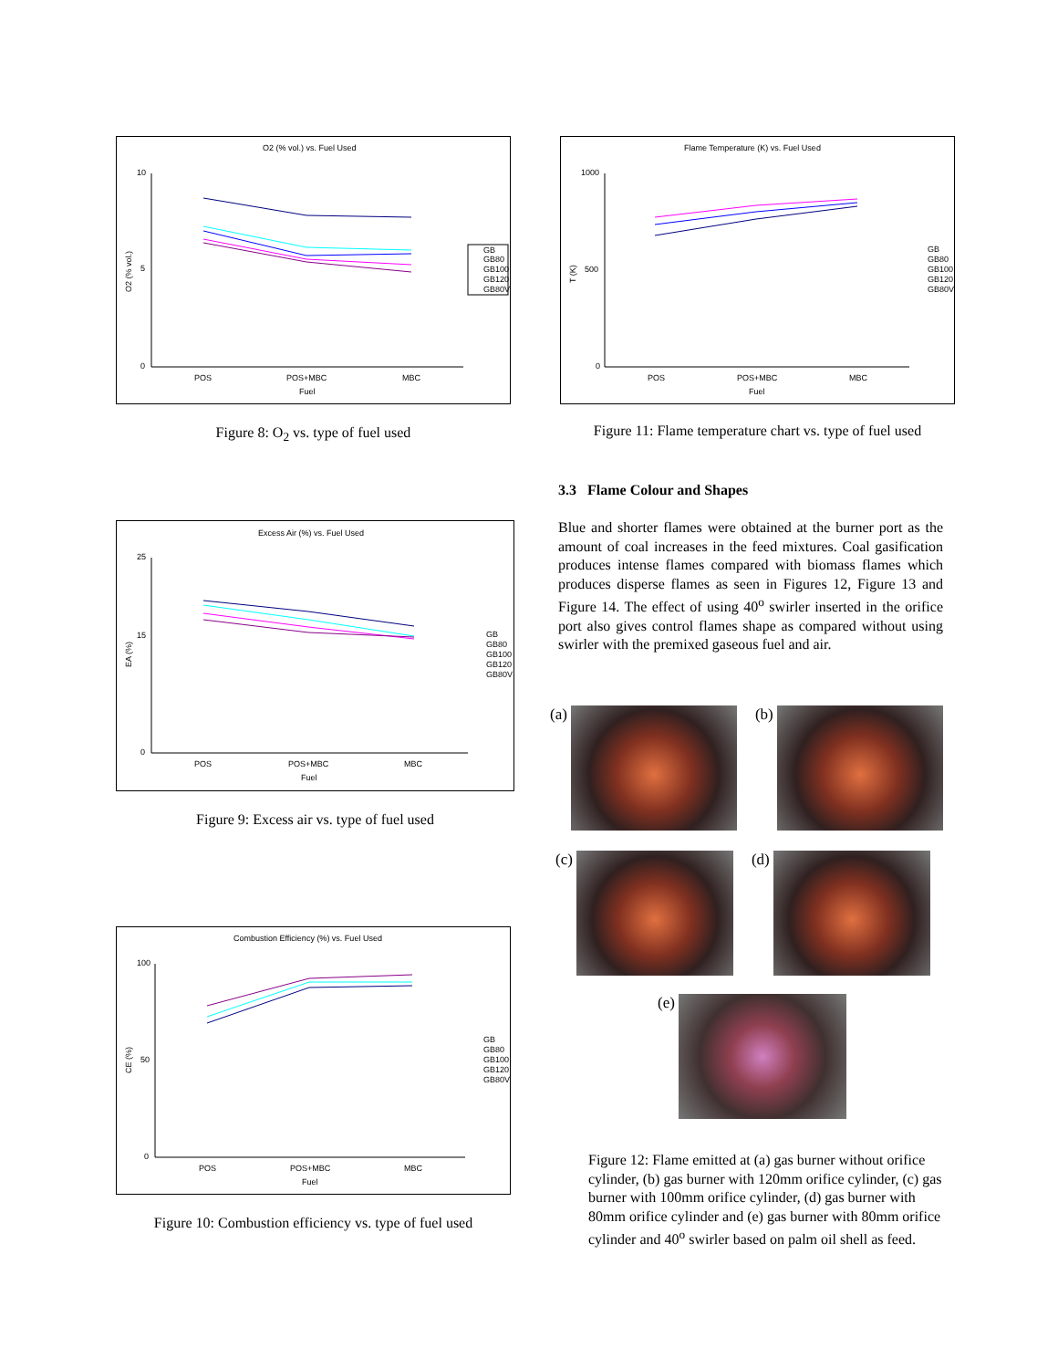O2 (% vol.) vs. Fuel Used
10
5
0
POS
POS+MBC
MBC
Fuel
O2 (% vol.)
GB
GB80
GB100
GB120
GB80V
Figure 8: O<sub>2</sub> vs. type of fuel used
Excess Air (%) vs. Fuel Used
25
15
0
POS
POS+MBC
MBC
Fuel
EA (%)
GB
GB80
GB100
GB120
GB80V
Figure 9: Excess air vs. type of fuel used
Combustion Efficiency (%) vs. Fuel Used
100
50
0
POS
POS+MBC
MBC
Fuel
CE (%)
GB
GB80
GB100
GB120
GB80V
Figure 10: Combustion efficiency vs. type of fuel used
Flame Temperature (K) vs. Fuel Used
1000
500
0
POS
POS+MBC
MBC
Fuel
T (K)
GB
GB80
GB100
GB120
GB80V
Figure 11: Flame temperature chart vs. type of fuel used
3.3 Flame Colour and Shapes
Blue and shorter flames were obtained at the burner port as the amount of coal increases in the feed mixtures. Coal gasification produces intense flames compared with biomass flames which produces disperse flames as seen in Figures 12, Figure 13 and Figure 14. The effect of using 40<sup>o</sup> swirler inserted in the orifice port also gives control flames shape as compared without using swirler with the premixed gaseous fuel and air.
(a) (b)
(c) (d)
(e)
Figure 12: Flame emitted at (a) gas burner without orifice cylinder, (b) gas burner with 120mm orifice cylinder, (c) gas burner with 100mm orifice cylinder, (d) gas burner with 80mm orifice cylinder and (e) gas burner with 80mm orifice cylinder and 40<sup>o</sup> swirler based on palm oil shell as feed.